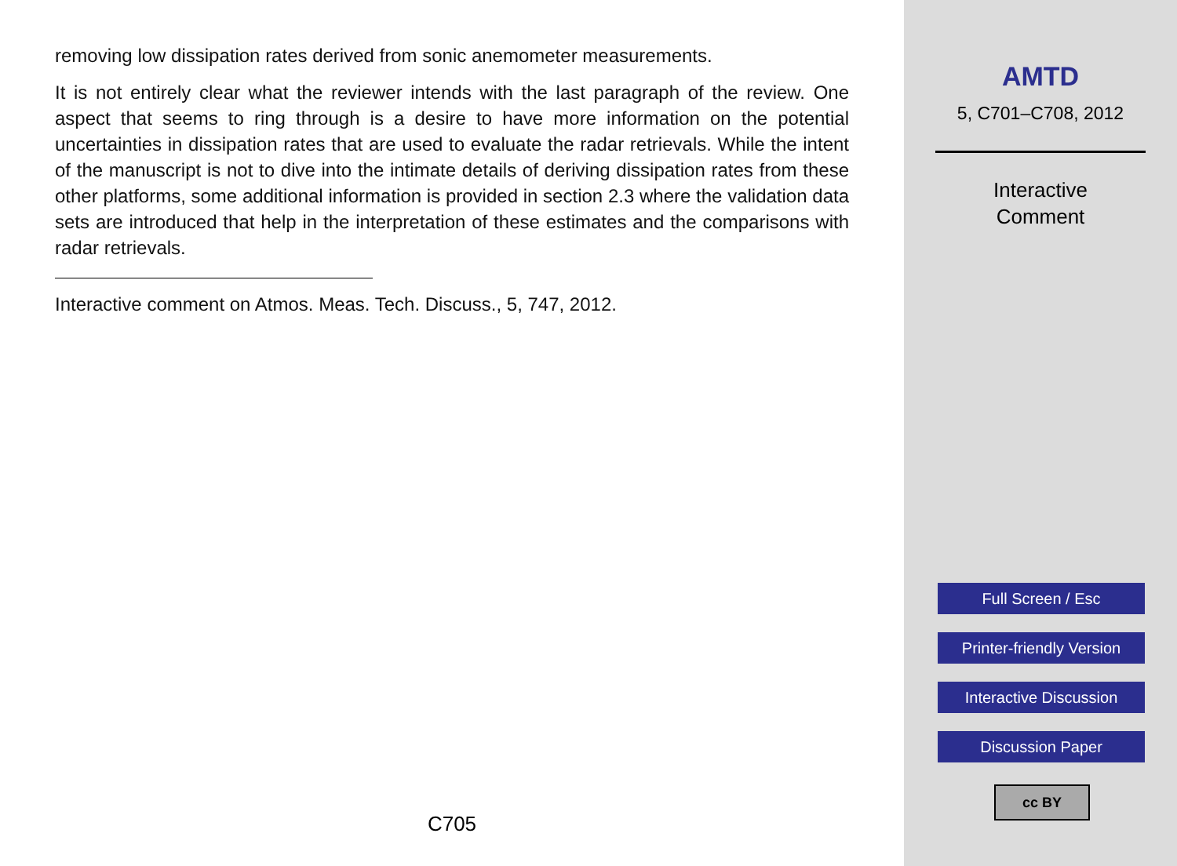removing low dissipation rates derived from sonic anemometer measurements.
It is not entirely clear what the reviewer intends with the last paragraph of the review. One aspect that seems to ring through is a desire to have more information on the potential uncertainties in dissipation rates that are used to evaluate the radar retrievals. While the intent of the manuscript is not to dive into the intimate details of deriving dissipation rates from these other platforms, some additional information is provided in section 2.3 where the validation data sets are introduced that help in the interpretation of these estimates and the comparisons with radar retrievals.
Interactive comment on Atmos. Meas. Tech. Discuss., 5, 747, 2012.
C705
AMTD
5, C701–C708, 2012
Interactive
Comment
Full Screen / Esc
Printer-friendly Version
Interactive Discussion
Discussion Paper
cc BY